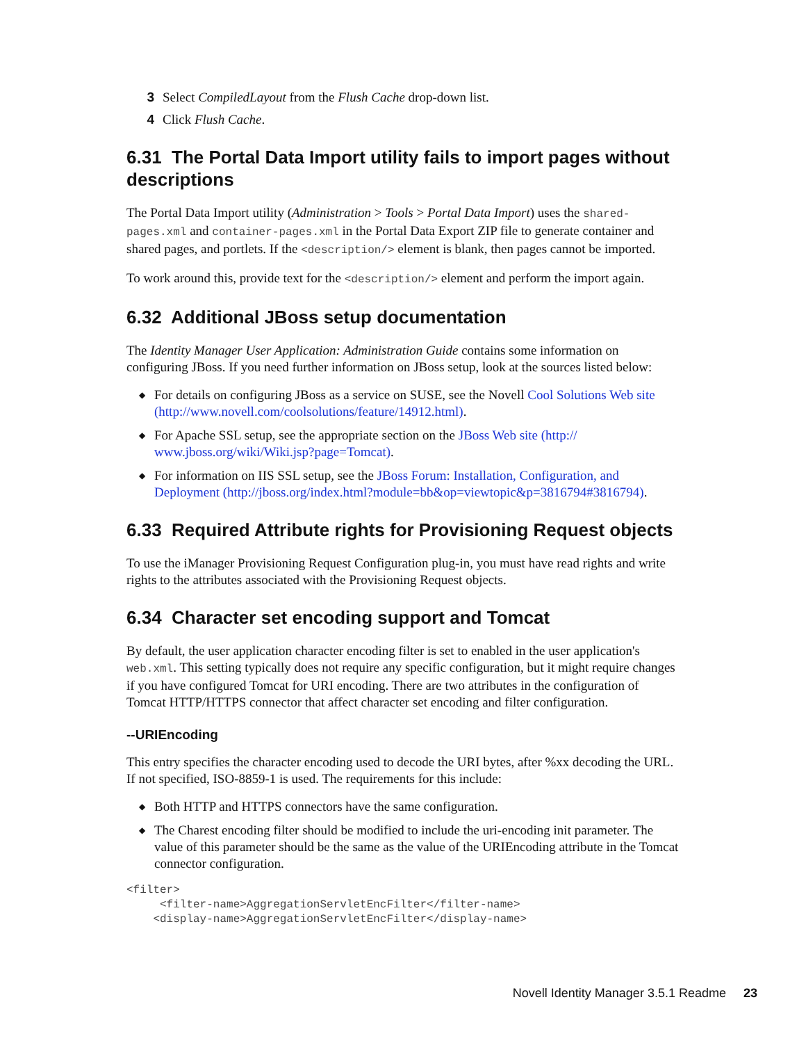3 Select CompiledLayout from the Flush Cache drop-down list.
4 Click Flush Cache.
6.31 The Portal Data Import utility fails to import pages without descriptions
The Portal Data Import utility (Administration > Tools > Portal Data Import) uses the shared-pages.xml and container-pages.xml in the Portal Data Export ZIP file to generate container and shared pages, and portlets. If the <description/> element is blank, then pages cannot be imported.
To work around this, provide text for the <description/> element and perform the import again.
6.32 Additional JBoss setup documentation
The Identity Manager User Application: Administration Guide contains some information on configuring JBoss. If you need further information on JBoss setup, look at the sources listed below:
◆ For details on configuring JBoss as a service on SUSE, see the Novell Cool Solutions Web site (http://www.novell.com/coolsolutions/feature/14912.html).
◆ For Apache SSL setup, see the appropriate section on the JBoss Web site (http:// www.jboss.org/wiki/Wiki.jsp?page=Tomcat).
◆ For information on IIS SSL setup, see the JBoss Forum: Installation, Configuration, and Deployment (http://jboss.org/index.html?module=bb&op=viewtopic&p=3816794#3816794).
6.33 Required Attribute rights for Provisioning Request objects
To use the iManager Provisioning Request Configuration plug-in, you must have read rights and write rights to the attributes associated with the Provisioning Request objects.
6.34 Character set encoding support and Tomcat
By default, the user application character encoding filter is set to enabled in the user application's web.xml. This setting typically does not require any specific configuration, but it might require changes if you have configured Tomcat for URI encoding. There are two attributes in the configuration of Tomcat HTTP/HTTPS connector that affect character set encoding and filter configuration.
--URIEncoding
This entry specifies the character encoding used to decode the URI bytes, after %xx decoding the URL. If not specified, ISO-8859-1 is used. The requirements for this include:
◆ Both HTTP and HTTPS connectors have the same configuration.
◆ The Charest encoding filter should be modified to include the uri-encoding init parameter. The value of this parameter should be the same as the value of the URIEncoding attribute in the Tomcat connector configuration.
<filter>
     <filter-name>AggregationServletEncFilter</filter-name>
    <display-name>AggregationServletEncFilter</display-name>
Novell Identity Manager 3.5.1 Readme 23